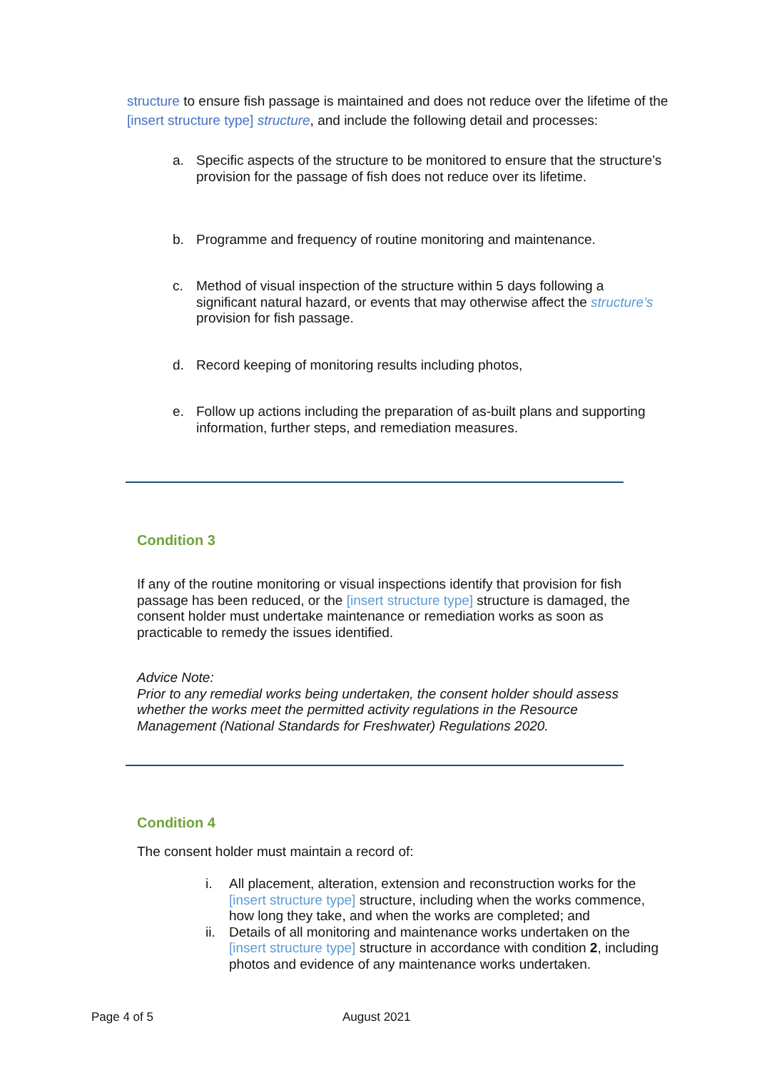structure to ensure fish passage is maintained and does not reduce over the lifetime of the [insert structure type] structure, and include the following detail and processes:
a.
Specific aspects of the structure to be monitored to ensure that the structure’s provision for the passage of fish does not reduce over its lifetime.
b.
Programme and frequency of routine monitoring and maintenance.
c.
Method of visual inspection of the structure within 5 days following a significant natural hazard, or events that may otherwise affect the structure’s provision for fish passage.
d.
Record keeping of monitoring results including photos,
e.
Follow up actions including the preparation of as-built plans and supporting information, further steps, and remediation measures.
Condition 3
If any of the routine monitoring or visual inspections identify that provision for fish passage has been reduced, or the [insert structure type] structure is damaged, the consent holder must undertake maintenance or remediation works as soon as practicable to remedy the issues identified.
Advice Note:
Prior to any remedial works being undertaken, the consent holder should assess whether the works meet the permitted activity regulations in the Resource Management (National Standards for Freshwater) Regulations 2020.
Condition 4
The consent holder must maintain a record of:
i.
All placement, alteration, extension and reconstruction works for the [insert structure type] structure, including when the works commence, how long they take, and when the works are completed; and
ii.
Details of all monitoring and maintenance works undertaken on the [insert structure type] structure in accordance with condition 2, including photos and evidence of any maintenance works undertaken.
Page 4 of 5 August 2021